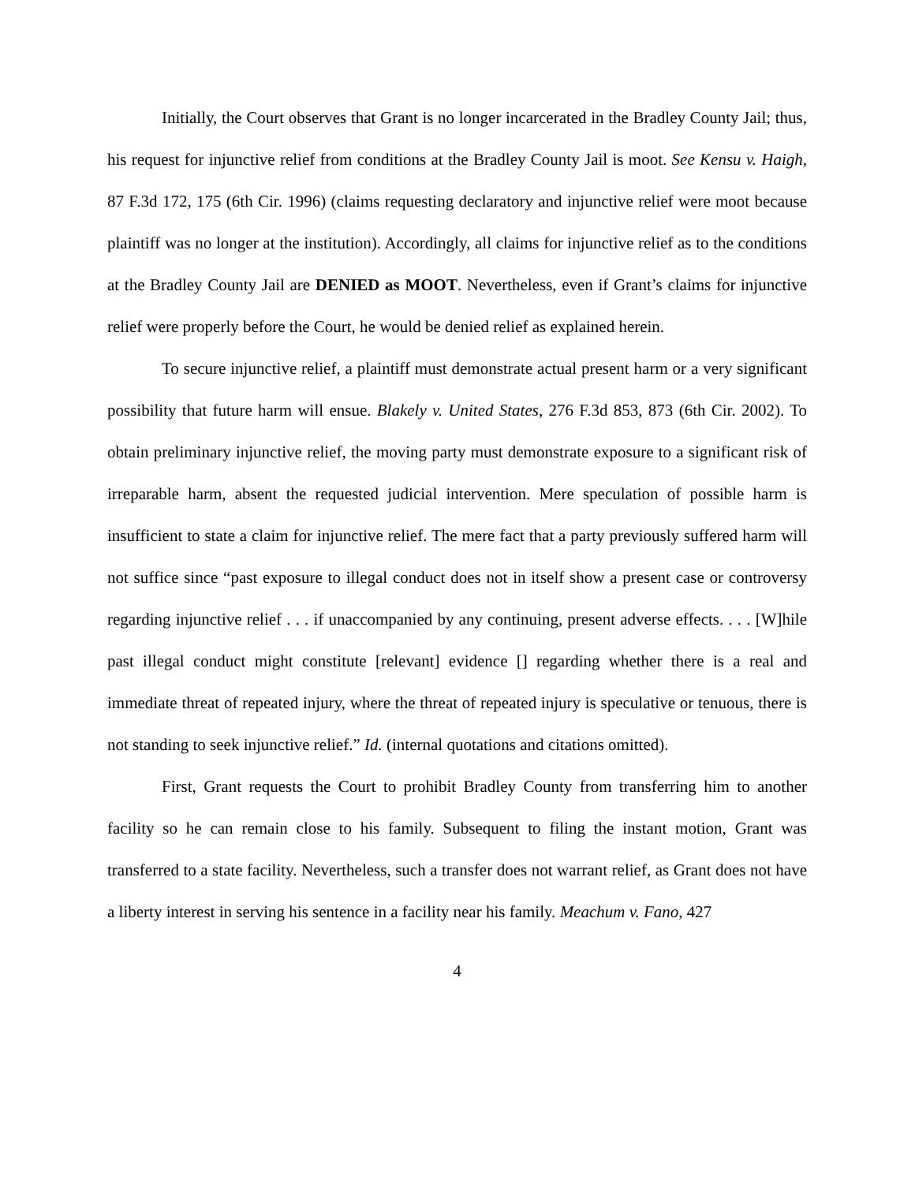Initially, the Court observes that Grant is no longer incarcerated in the Bradley County Jail; thus, his request for injunctive relief from conditions at the Bradley County Jail is moot. See Kensu v. Haigh, 87 F.3d 172, 175 (6th Cir. 1996) (claims requesting declaratory and injunctive relief were moot because plaintiff was no longer at the institution). Accordingly, all claims for injunctive relief as to the conditions at the Bradley County Jail are DENIED as MOOT. Nevertheless, even if Grant’s claims for injunctive relief were properly before the Court, he would be denied relief as explained herein.
To secure injunctive relief, a plaintiff must demonstrate actual present harm or a very significant possibility that future harm will ensue. Blakely v. United States, 276 F.3d 853, 873 (6th Cir. 2002). To obtain preliminary injunctive relief, the moving party must demonstrate exposure to a significant risk of irreparable harm, absent the requested judicial intervention. Mere speculation of possible harm is insufficient to state a claim for injunctive relief. The mere fact that a party previously suffered harm will not suffice since “past exposure to illegal conduct does not in itself show a present case or controversy regarding injunctive relief . . . if unaccompanied by any continuing, present adverse effects. . . . [W]hile past illegal conduct might constitute [relevant] evidence [] regarding whether there is a real and immediate threat of repeated injury, where the threat of repeated injury is speculative or tenuous, there is not standing to seek injunctive relief.” Id. (internal quotations and citations omitted).
First, Grant requests the Court to prohibit Bradley County from transferring him to another facility so he can remain close to his family. Subsequent to filing the instant motion, Grant was transferred to a state facility. Nevertheless, such a transfer does not warrant relief, as Grant does not have a liberty interest in serving his sentence in a facility near his family. Meachum v. Fano, 427
4